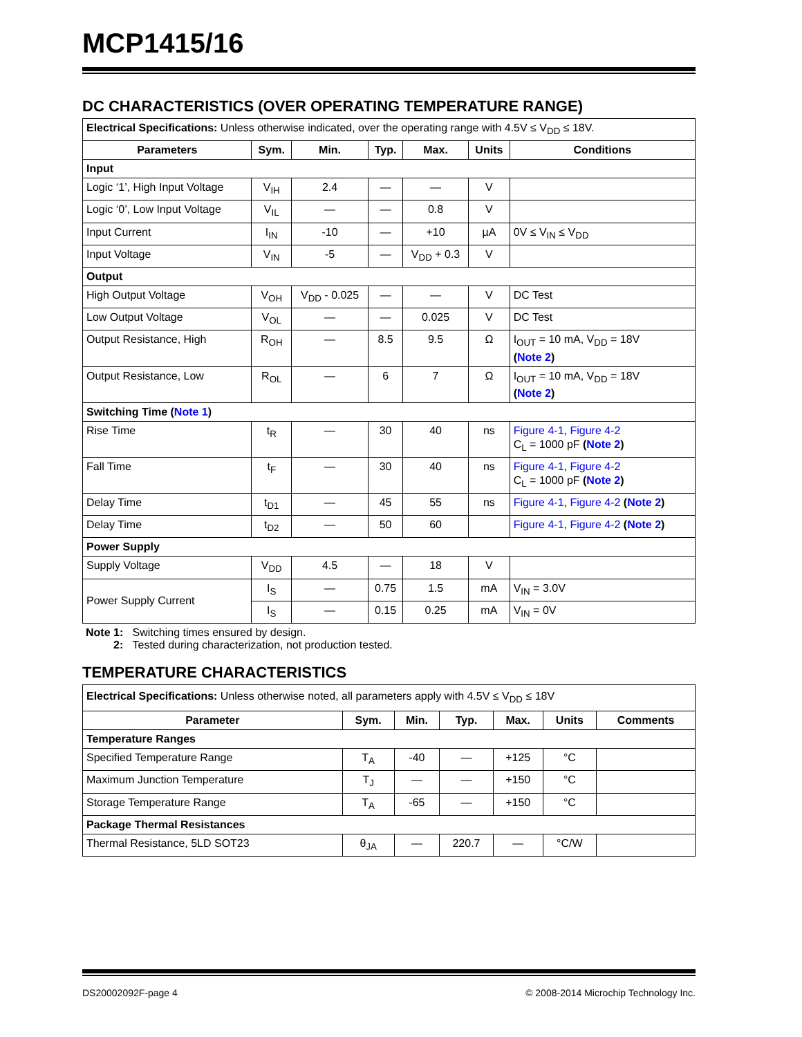MCP1415/16
DC CHARACTERISTICS (OVER OPERATING TEMPERATURE RANGE)
| Electrical Specifications: Unless otherwise indicated, over the operating range with 4.5V ≤ V<sub>DD</sub> ≤ 18V. | | | | | | |
| Parameters | Sym. | Min. | Typ. | Max. | Units | Conditions |
| Input | | | | | | |
| Logic ‘1’, High Input Voltage | V<sub>IH</sub> | 2.4 | — | — | V | |
| Logic ‘0’, Low Input Voltage | V<sub>IL</sub> | — | — | 0.8 | V | |
| Input Current | I<sub>IN</sub> | -10 | — | +10 | µA | 0V ≤ V<sub>IN</sub> ≤ V<sub>DD</sub> |
| Input Voltage | V<sub>IN</sub> | -5 | — | V<sub>DD</sub> + 0.3 | V | |
| Output | | | | | | |
| High Output Voltage | V<sub>OH</sub> | V<sub>DD</sub> - 0.025 | — | — | V | DC Test |
| Low Output Voltage | V<sub>OL</sub> | — | — | 0.025 | V | DC Test |
| Output Resistance, High | R<sub>OH</sub> | — | 8.5 | 9.5 | Ω | I<sub>OUT</sub> = 10 mA, V<sub>DD</sub> = 18V ( Note 2 ) |
| Output Resistance, Low | R<sub>OL</sub> | — | 6 | 7 | Ω | I<sub>OUT</sub> = 10 mA, V<sub>DD</sub> = 18V ( Note 2 ) |
| Switching Time ( Note 1 ) | | | | | | |
| Rise Time | t<sub>R</sub> | — | 30 | 40 | ns | Figure 4-1 , Figure 4-2 C<sub>L</sub> = 1000 pF ( Note 2 ) |
| Fall Time | t<sub>F</sub> | — | 30 | 40 | ns | Figure 4-1 , Figure 4-2 C<sub>L</sub> = 1000 pF ( Note 2 ) |
| Delay Time | t<sub>D1</sub> | — | 45 | 55 | ns | Figure 4-1 , Figure 4-2 ( Note 2 ) |
| Delay Time | t<sub>D2</sub> | — | 50 | 60 | | Figure 4-1 , Figure 4-2 ( Note 2 ) |
| Power Supply | | | | | | |
| Supply Voltage | V<sub>DD</sub> | 4.5 | — | 18 | V | |
| Power Supply Current | I<sub>S</sub> | — | 0.75 | 1.5 | mA | V<sub>IN</sub> = 3.0V |
| | I<sub>S</sub> | — | 0.15 | 0.25 | mA | V<sub>IN</sub> = 0V |
Note 1: Switching times ensured by design.
2: Tested during characterization, not production tested.
TEMPERATURE CHARACTERISTICS
| Electrical Specifications: Unless otherwise noted, all parameters apply with 4.5V ≤ V<sub>DD</sub> ≤ 18V | | | | | | |
| Parameter | Sym. | Min. | Typ. | Max. | Units | Comments |
| Temperature Ranges | | | | | | |
| Specified Temperature Range | T<sub>A</sub> | -40 | — | +125 | °C | |
| Maximum Junction Temperature | T<sub>J</sub> | — | — | +150 | °C | |
| Storage Temperature Range | T<sub>A</sub> | -65 | — | +150 | °C | |
| Package Thermal Resistances | | | | | | |
| Thermal Resistance, 5LD SOT23 | θ<sub>JA</sub> | — | 220.7 | — | °C/W | |
DS20002092F-page 4 © 2008-2014 Microchip Technology Inc.